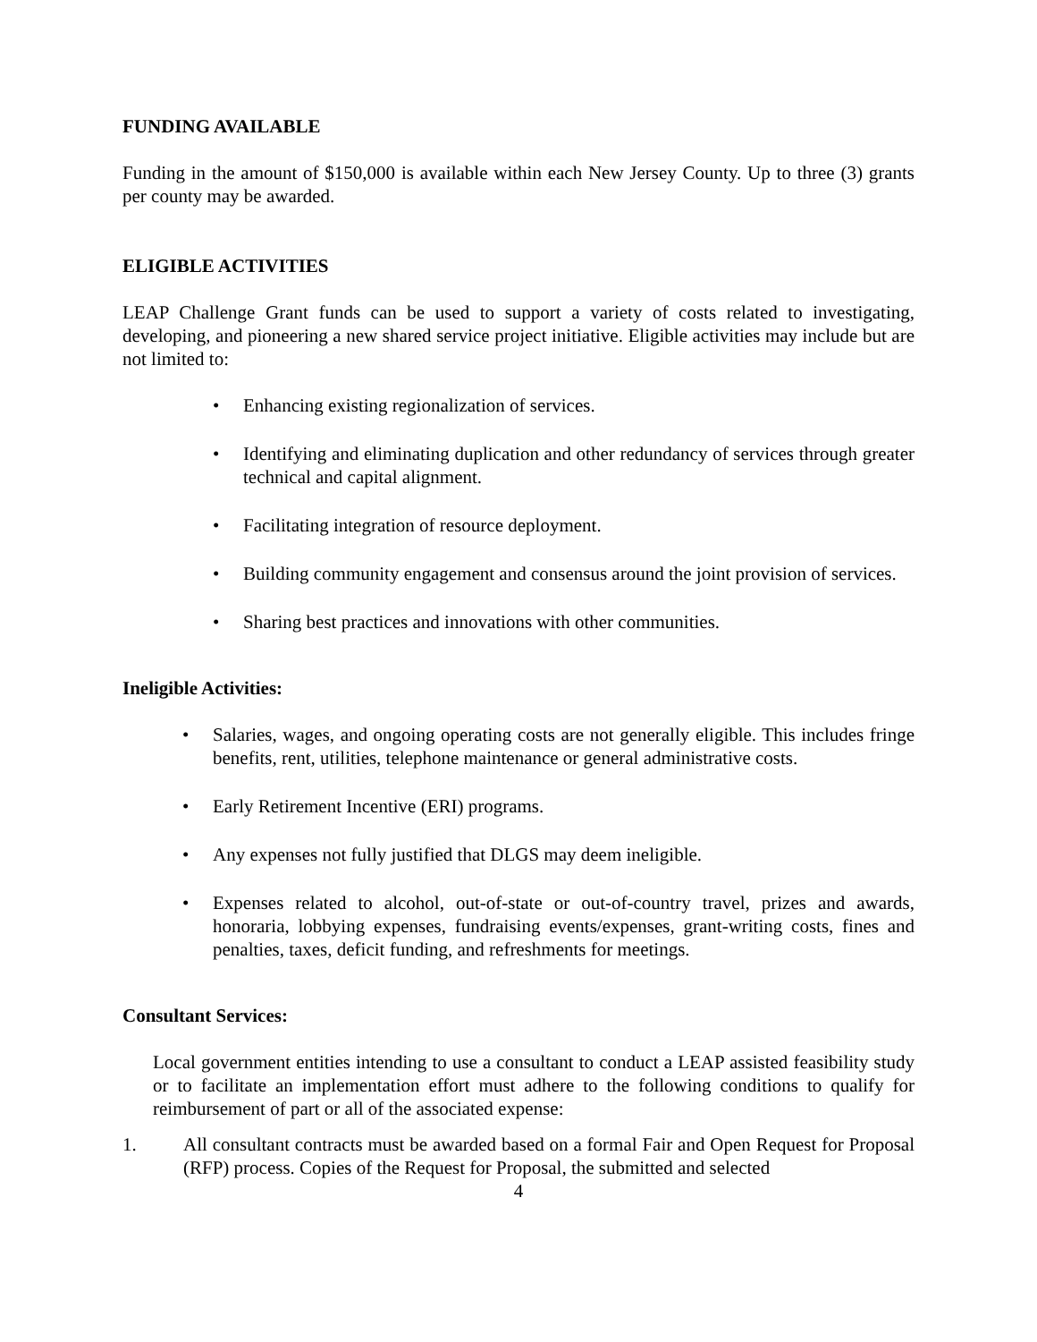FUNDING AVAILABLE
Funding in the amount of $150,000 is available within each New Jersey County. Up to three (3) grants per county may be awarded.
ELIGIBLE ACTIVITIES
LEAP Challenge Grant funds can be used to support a variety of costs related to investigating, developing, and pioneering a new shared service project initiative. Eligible activities may include but are not limited to:
• Enhancing existing regionalization of services.
• Identifying and eliminating duplication and other redundancy of services through greater technical and capital alignment.
• Facilitating integration of resource deployment.
• Building community engagement and consensus around the joint provision of services.
• Sharing best practices and innovations with other communities.
Ineligible Activities:
• Salaries, wages, and ongoing operating costs are not generally eligible. This includes fringe benefits, rent, utilities, telephone maintenance or general administrative costs.
• Early Retirement Incentive (ERI) programs.
• Any expenses not fully justified that DLGS may deem ineligible.
• Expenses related to alcohol, out-of-state or out-of-country travel, prizes and awards, honoraria, lobbying expenses, fundraising events/expenses, grant-writing costs, fines and penalties, taxes, deficit funding, and refreshments for meetings.
Consultant Services:
Local government entities intending to use a consultant to conduct a LEAP assisted feasibility study or to facilitate an implementation effort must adhere to the following conditions to qualify for reimbursement of part or all of the associated expense:
1. All consultant contracts must be awarded based on a formal Fair and Open Request for Proposal (RFP) process. Copies of the Request for Proposal, the submitted and selected
4